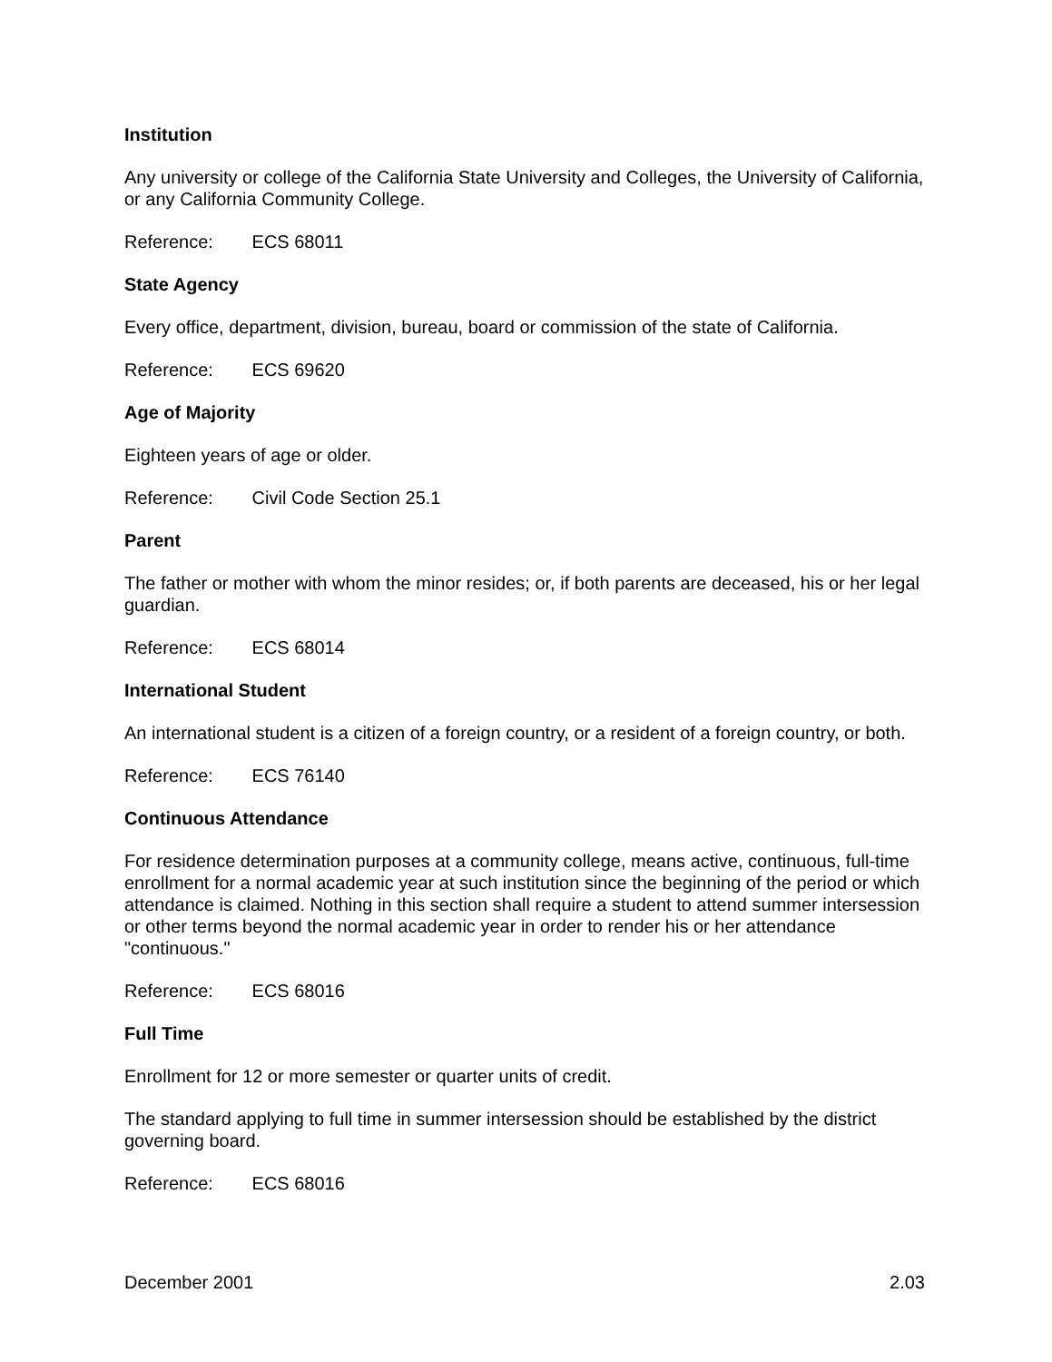Institution
Any university or college of the California State University and Colleges, the University of California, or any California Community College.
Reference: ECS 68011
State Agency
Every office, department, division, bureau, board or commission of the state of California.
Reference: ECS 69620
Age of Majority
Eighteen years of age or older.
Reference: Civil Code Section 25.1
Parent
The father or mother with whom the minor resides; or, if both parents are deceased, his or her legal guardian.
Reference: ECS 68014
International Student
An international student is a citizen of a foreign country, or a resident of a foreign country, or both.
Reference: ECS 76140
Continuous Attendance
For residence determination purposes at a community college, means active, continuous, full-time enrollment for a normal academic year at such institution since the beginning of the period or which attendance is claimed. Nothing in this section shall require a student to attend summer intersession or other terms beyond the normal academic year in order to render his or her attendance "continuous."
Reference: ECS 68016
Full Time
Enrollment for 12 or more semester or quarter units of credit.
The standard applying to full time in summer intersession should be established by the district governing board.
Reference: ECS 68016
December 2001 2.03